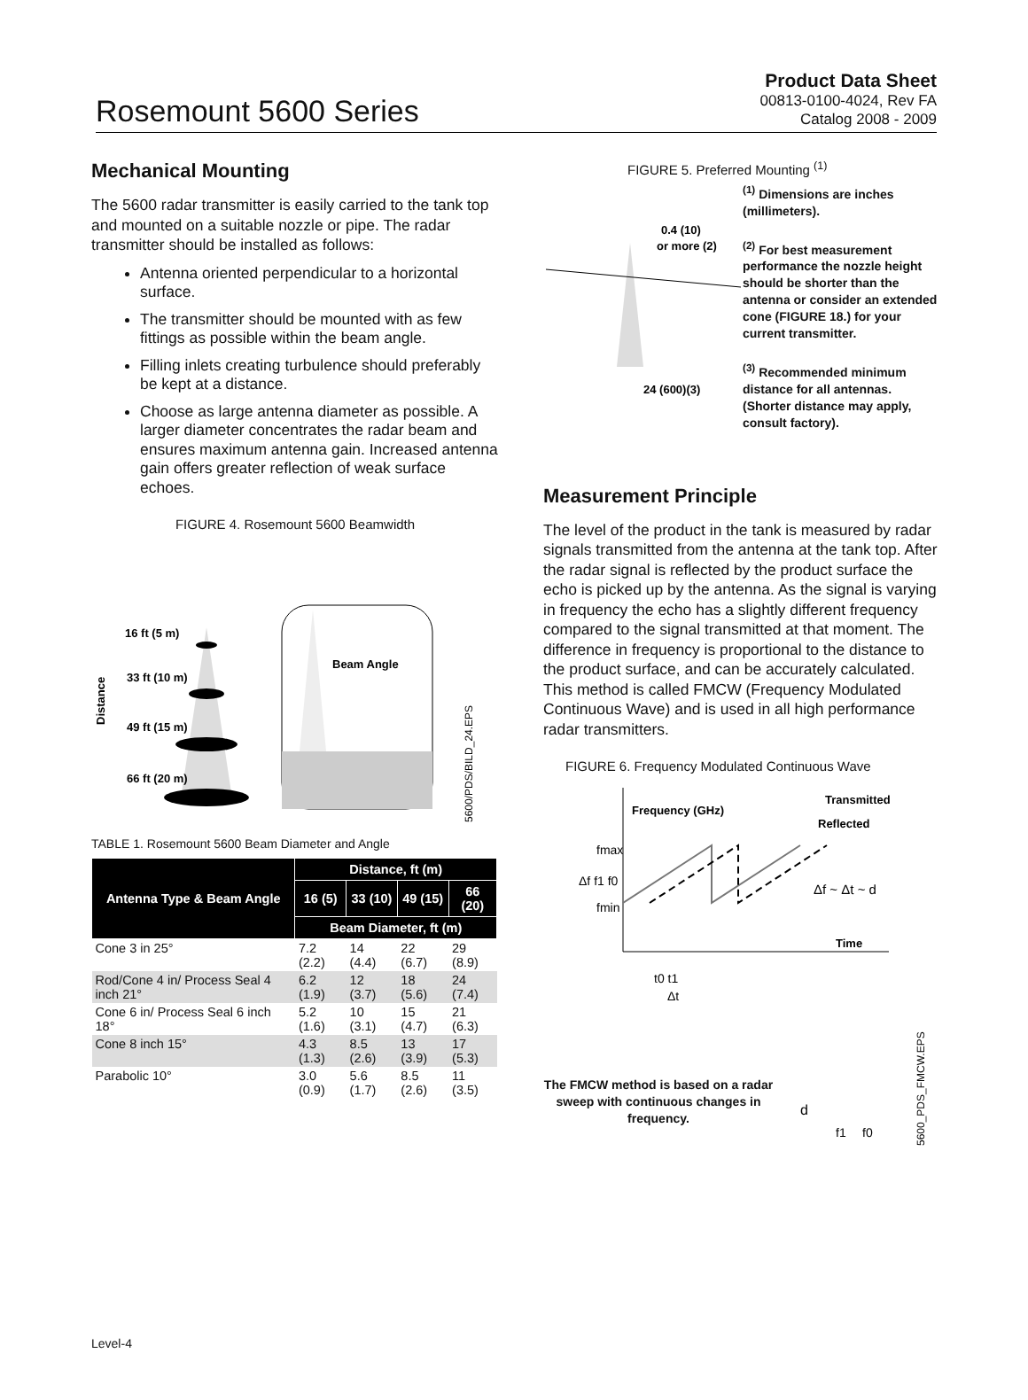Rosemount 5600 Series
Product Data Sheet
00813-0100-4024, Rev FA
Catalog 2008 - 2009
Mechanical Mounting
The 5600 radar transmitter is easily carried to the tank top and mounted on a suitable nozzle or pipe. The radar transmitter should be installed as follows:
Antenna oriented perpendicular to a horizontal surface.
The transmitter should be mounted with as few fittings as possible within the beam angle.
Filling inlets creating turbulence should preferably be kept at a distance.
Choose as large antenna diameter as possible. A larger diameter concentrates the radar beam and ensures maximum antenna gain. Increased antenna gain offers greater reflection of weak surface echoes.
FIGURE 4. Rosemount 5600 Beamwidth
16 ft (5 m)
33 ft (10 m)
49 ft (15 m)
66 ft (20 m)
Beam Angle
Distance
5600/PDS/BILD_24.EPS
TABLE 1. Rosemount 5600 Beam Diameter and Angle
| Antenna Type & Beam Angle | Distance, ft (m) | | | |
| --- | --- | --- | --- | --- |
| | 16 (5) | 33 (10) | 49 (15) | 66 (20) |
| | Beam Diameter, ft (m) | | | |
| Cone 3 in 25° | 7.2 (2.2) | 14 (4.4) | 22 (6.7) | 29 (8.9) |
| Rod/Cone 4 in/ Process Seal 4 inch 21° | 6.2 (1.9) | 12 (3.7) | 18 (5.6) | 24 (7.4) |
| Cone 6 in/ Process Seal 6 inch 18° | 5.2 (1.6) | 10 (3.1) | 15 (4.7) | 21 (6.3) |
| Cone 8 inch 15° | 4.3 (1.3) | 8.5 (2.6) | 13 (3.9) | 17 (5.3) |
| Parabolic 10° | 3.0 (0.9) | 5.6 (1.7) | 8.5 (2.6) | 11 (3.5) |
FIGURE 5. Preferred Mounting <sup>(1)</sup>
0.4 (10)
or more (2)
24 (600)(3)
<sup>(1)</sup> Dimensions are inches (millimeters).
<sup>(2)</sup> For best measurement performance the nozzle height should be shorter than the antenna or consider an extended cone (FIGURE 18.) for your current transmitter.
<sup>(3)</sup> Recommended minimum distance for all antennas. (Shorter distance may apply, consult factory).
Measurement Principle
The level of the product in the tank is measured by radar signals transmitted from the antenna at the tank top. After the radar signal is reflected by the product surface the echo is picked up by the antenna. As the signal is varying in frequency the echo has a slightly different frequency compared to the signal transmitted at that moment. The difference in frequency is proportional to the distance to the product surface, and can be accurately calculated. This method is called FMCW (Frequency Modulated Continuous Wave) and is used in all high performance radar transmitters.
FIGURE 6. Frequency Modulated Continuous Wave
Frequency (GHz)
Transmitted
Reflected
fmax
Δf f1 f0
fmin
Δf ~ Δt ~ d
Time
t0 t1
Δt
The FMCW method is based on a radar sweep with continuous changes in frequency.
d
f1
f0
5600_PDS_FMCW.EPS
Level-4